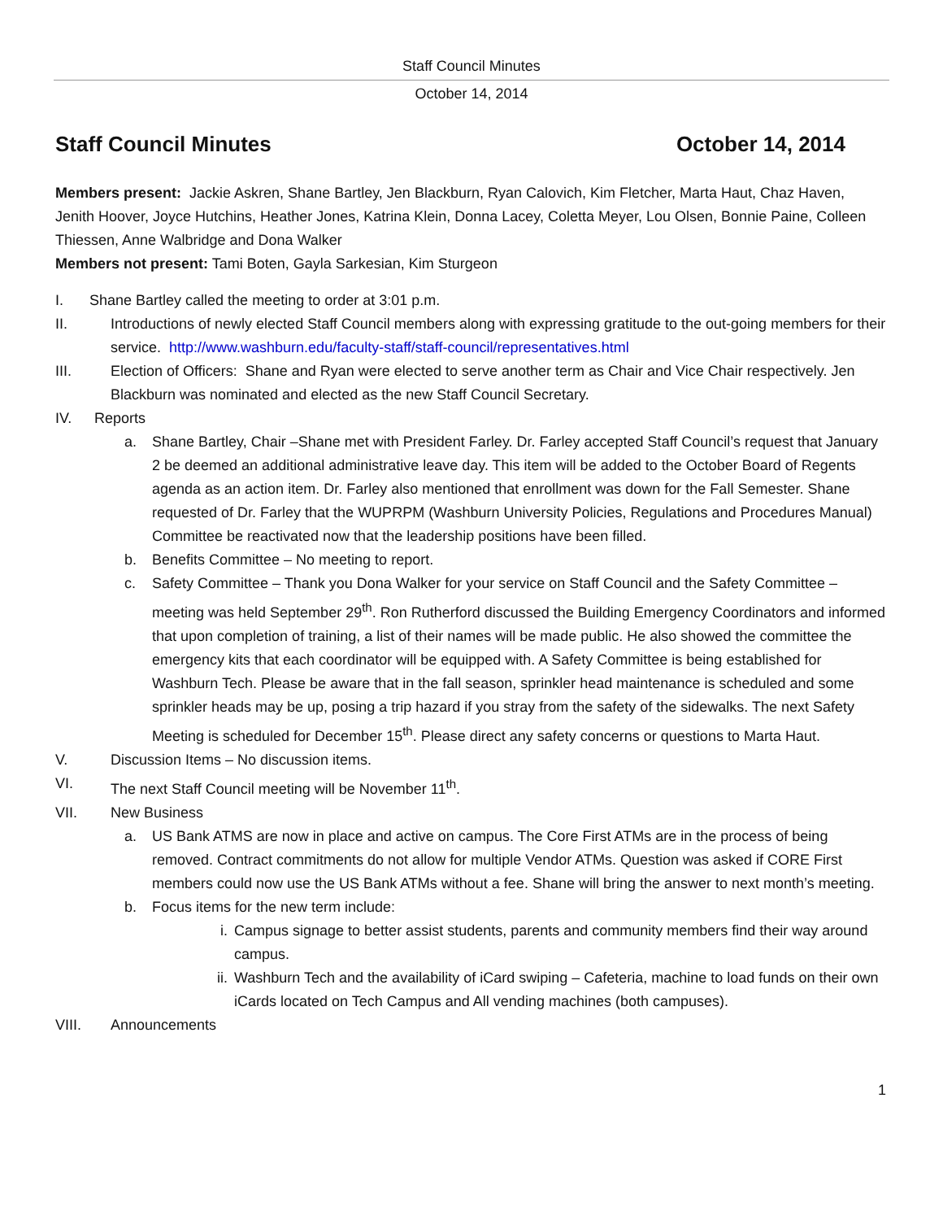Staff Council Minutes
October 14, 2014
Staff Council Minutes October 14, 2014
Members present: Jackie Askren, Shane Bartley, Jen Blackburn, Ryan Calovich, Kim Fletcher, Marta Haut, Chaz Haven, Jenith Hoover, Joyce Hutchins, Heather Jones, Katrina Klein, Donna Lacey, Coletta Meyer, Lou Olsen, Bonnie Paine, Colleen Thiessen, Anne Walbridge and Dona Walker
Members not present: Tami Boten, Gayla Sarkesian, Kim Sturgeon
I. Shane Bartley called the meeting to order at 3:01 p.m.
II. Introductions of newly elected Staff Council members along with expressing gratitude to the out-going members for their service. http://www.washburn.edu/faculty-staff/staff-council/representatives.html
III. Election of Officers: Shane and Ryan were elected to serve another term as Chair and Vice Chair respectively. Jen Blackburn was nominated and elected as the new Staff Council Secretary.
IV. Reports
a. Shane Bartley, Chair –Shane met with President Farley. Dr. Farley accepted Staff Council’s request that January 2 be deemed an additional administrative leave day. This item will be added to the October Board of Regents agenda as an action item. Dr. Farley also mentioned that enrollment was down for the Fall Semester. Shane requested of Dr. Farley that the WUPRPM (Washburn University Policies, Regulations and Procedures Manual) Committee be reactivated now that the leadership positions have been filled.
b. Benefits Committee – No meeting to report.
c. Safety Committee – Thank you Dona Walker for your service on Staff Council and the Safety Committee – meeting was held September 29<sup>th</sup>. Ron Rutherford discussed the Building Emergency Coordinators and informed that upon completion of training, a list of their names will be made public. He also showed the committee the emergency kits that each coordinator will be equipped with. A Safety Committee is being established for Washburn Tech. Please be aware that in the fall season, sprinkler head maintenance is scheduled and some sprinkler heads may be up, posing a trip hazard if you stray from the safety of the sidewalks. The next Safety Meeting is scheduled for December 15<sup>th</sup>. Please direct any safety concerns or questions to Marta Haut.
V. Discussion Items – No discussion items.
VI. The next Staff Council meeting will be November 11<sup>th</sup>.
VII. New Business
a. US Bank ATMS are now in place and active on campus. The Core First ATMs are in the process of being removed. Contract commitments do not allow for multiple Vendor ATMs. Question was asked if CORE First members could now use the US Bank ATMs without a fee. Shane will bring the answer to next month’s meeting.
b. Focus items for the new term include:
i. Campus signage to better assist students, parents and community members find their way around campus.
ii. Washburn Tech and the availability of iCard swiping – Cafeteria, machine to load funds on their own iCards located on Tech Campus and All vending machines (both campuses).
VIII. Announcements
1